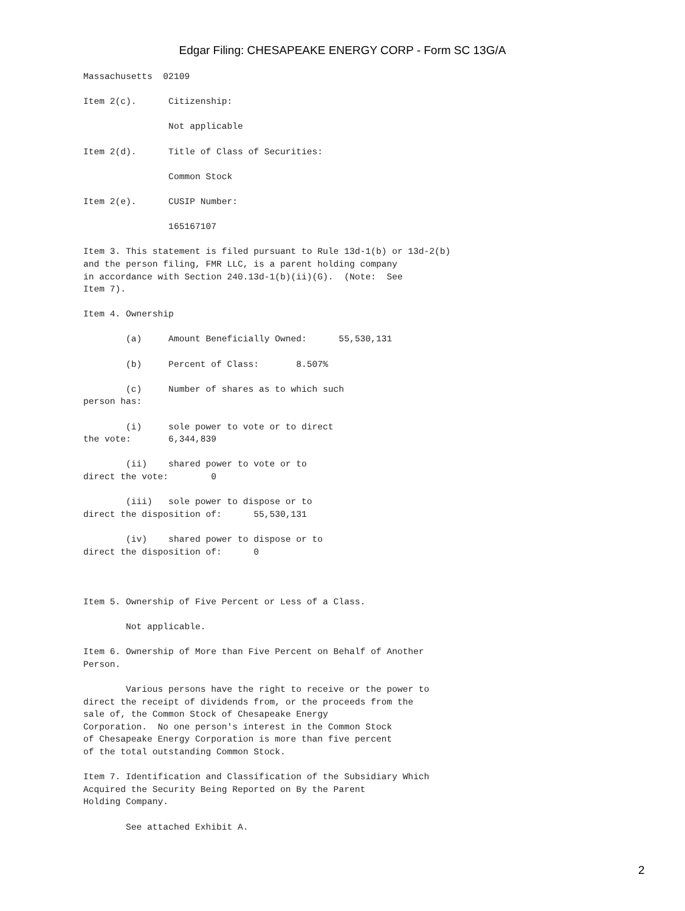Edgar Filing: CHESAPEAKE ENERGY CORP - Form SC 13G/A
Massachusetts  02109

Item 2(c).      Citizenship:

                Not applicable

Item 2(d).      Title of Class of Securities:

                Common Stock

Item 2(e).      CUSIP Number:

                165167107

Item 3. This statement is filed pursuant to Rule 13d-1(b) or 13d-2(b)
and the person filing, FMR LLC, is a parent holding company
in accordance with Section 240.13d-1(b)(ii)(G).  (Note:  See
Item 7).

Item 4. Ownership

        (a)     Amount Beneficially Owned:      55,530,131

        (b)     Percent of Class:       8.507%

        (c)     Number of shares as to which such
person has:

        (i)     sole power to vote or to direct
the vote:       6,344,839

        (ii)    shared power to vote or to
direct the vote:        0

        (iii)   sole power to dispose or to
direct the disposition of:      55,530,131

        (iv)    shared power to dispose or to
direct the disposition of:      0



Item 5. Ownership of Five Percent or Less of a Class.

        Not applicable.

Item 6. Ownership of More than Five Percent on Behalf of Another
Person.

        Various persons have the right to receive or the power to
direct the receipt of dividends from, or the proceeds from the
sale of, the Common Stock of Chesapeake Energy
Corporation.  No one person's interest in the Common Stock
of Chesapeake Energy Corporation is more than five percent
of the total outstanding Common Stock.

Item 7. Identification and Classification of the Subsidiary Which
Acquired the Security Being Reported on By the Parent
Holding Company.

        See attached Exhibit A.
2